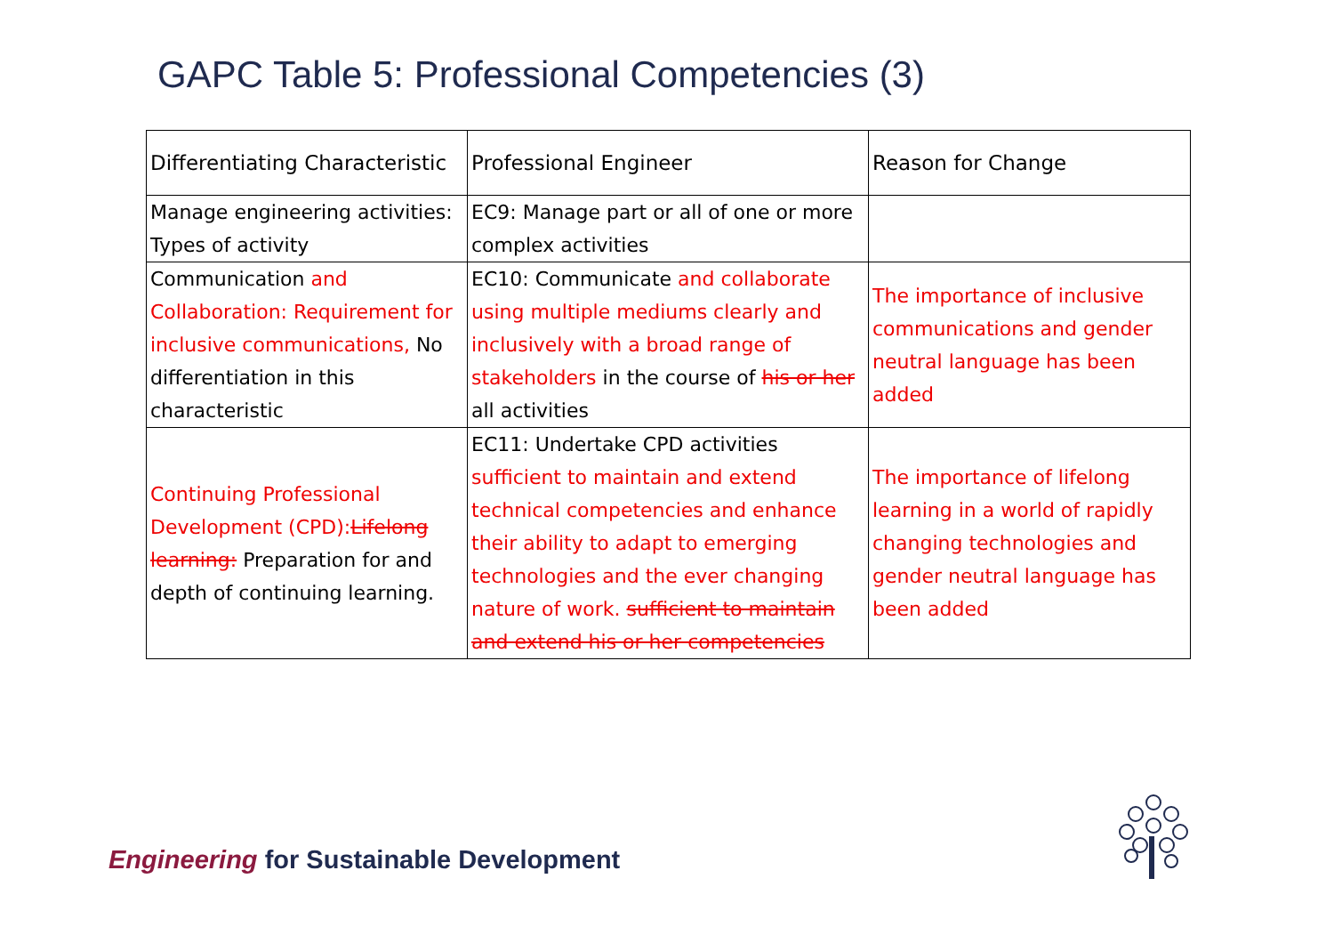GAPC Table 5: Professional Competencies (3)
| Differentiating Characteristic | Professional Engineer | Reason for Change |
| --- | --- | --- |
| Manage engineering activities: Types of activity | EC9: Manage part or all of one or more complex activities | |
| Communication and Collaboration: Requirement for inclusive communications, No differentiation in this characteristic | EC10: Communicate and collaborate using multiple mediums clearly and inclusively with a broad range of stakeholders in the course of his or her all activities | The importance of inclusive communications and gender neutral language has been added |
| Continuing Professional Development (CPD): Lifelong learning: Preparation for and depth of continuing learning. | EC11: Undertake CPD activities sufficient to maintain and extend technical competencies and enhance their ability to adapt to emerging technologies and the ever changing nature of work. sufficient to maintain and extend his or her competencies | The importance of lifelong learning in a world of rapidly changing technologies and gender neutral language has been added |
Engineering for Sustainable Development